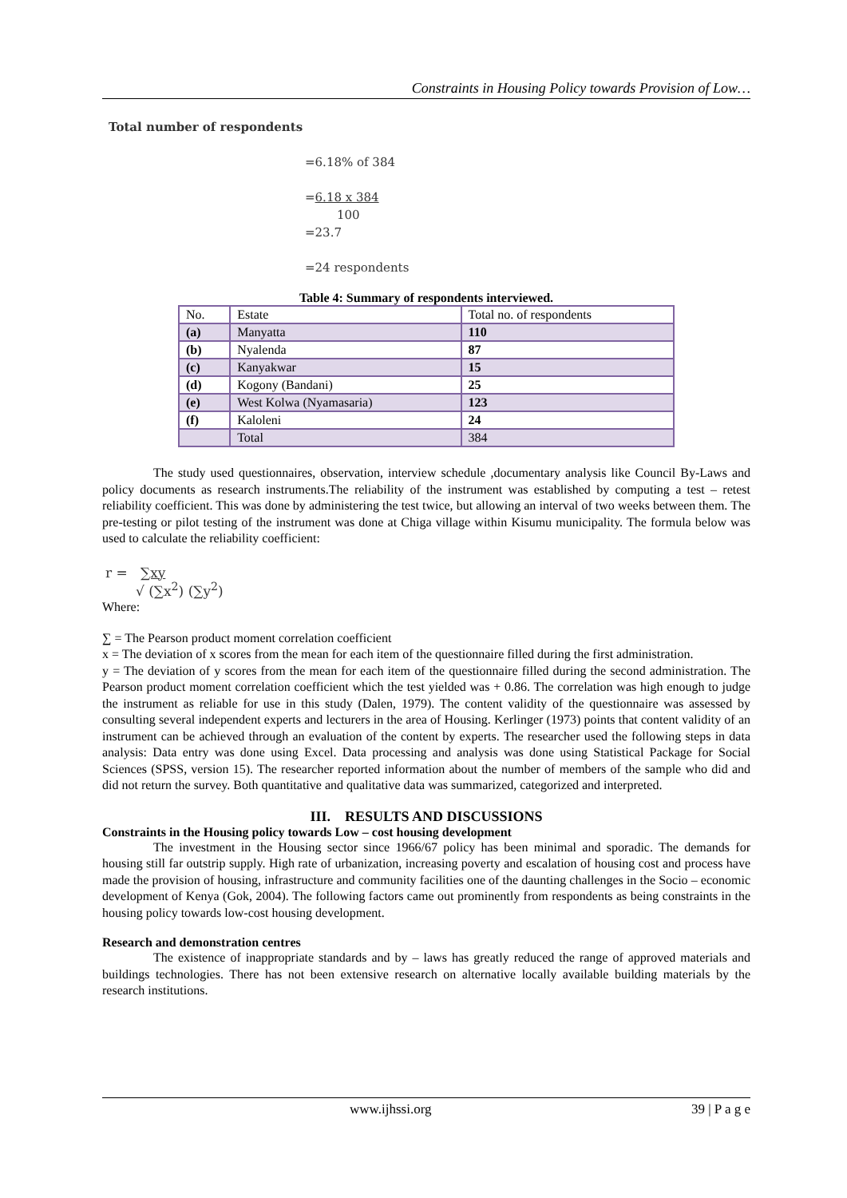Constraints in Housing Policy towards Provision of Low…
Total number of respondents
=6.18% of 384
=6.18 x 384
100
=23.7
=24 respondents
Table 4: Summary of respondents interviewed.
| No. | Estate | Total no. of respondents |
| (a) | Manyatta | 110 |
| (b) | Nyalenda | 87 |
| (c) | Kanyakwar | 15 |
| (d) | Kogony (Bandani) | 25 |
| (e) | West Kolwa (Nyamasaria) | 123 |
| (f) | Kaloleni | 24 |
| | Total | 384 |
The study used questionnaires, observation, interview schedule ,documentary analysis like Council By-Laws and policy documents as research instruments.The reliability of the instrument was established by computing a test – retest reliability coefficient. This was done by administering the test twice, but allowing an interval of two weeks between them. The pre-testing or pilot testing of the instrument was done at Chiga village within Kisumu municipality. The formula below was used to calculate the reliability coefficient:
r = ∑xy
√ (∑x<sup>2</sup>) (∑y<sup>2</sup>)
Where:
∑ = The Pearson product moment correlation coefficient
x = The deviation of x scores from the mean for each item of the questionnaire filled during the first administration.
y = The deviation of y scores from the mean for each item of the questionnaire filled during the second administration. The Pearson product moment correlation coefficient which the test yielded was + 0.86. The correlation was high enough to judge the instrument as reliable for use in this study (Dalen, 1979). The content validity of the questionnaire was assessed by consulting several independent experts and lecturers in the area of Housing. Kerlinger (1973) points that content validity of an instrument can be achieved through an evaluation of the content by experts. The researcher used the following steps in data analysis: Data entry was done using Excel. Data processing and analysis was done using Statistical Package for Social Sciences (SPSS, version 15). The researcher reported information about the number of members of the sample who did and did not return the survey. Both quantitative and qualitative data was summarized, categorized and interpreted.
III. RESULTS AND DISCUSSIONS
Constraints in the Housing policy towards Low – cost housing development
The investment in the Housing sector since 1966/67 policy has been minimal and sporadic. The demands for housing still far outstrip supply. High rate of urbanization, increasing poverty and escalation of housing cost and process have made the provision of housing, infrastructure and community facilities one of the daunting challenges in the Socio – economic development of Kenya (Gok, 2004). The following factors came out prominently from respondents as being constraints in the housing policy towards low-cost housing development.
Research and demonstration centres
The existence of inappropriate standards and by – laws has greatly reduced the range of approved materials and buildings technologies. There has not been extensive research on alternative locally available building materials by the research institutions.
www.ijhssi.org 39 | P a g e